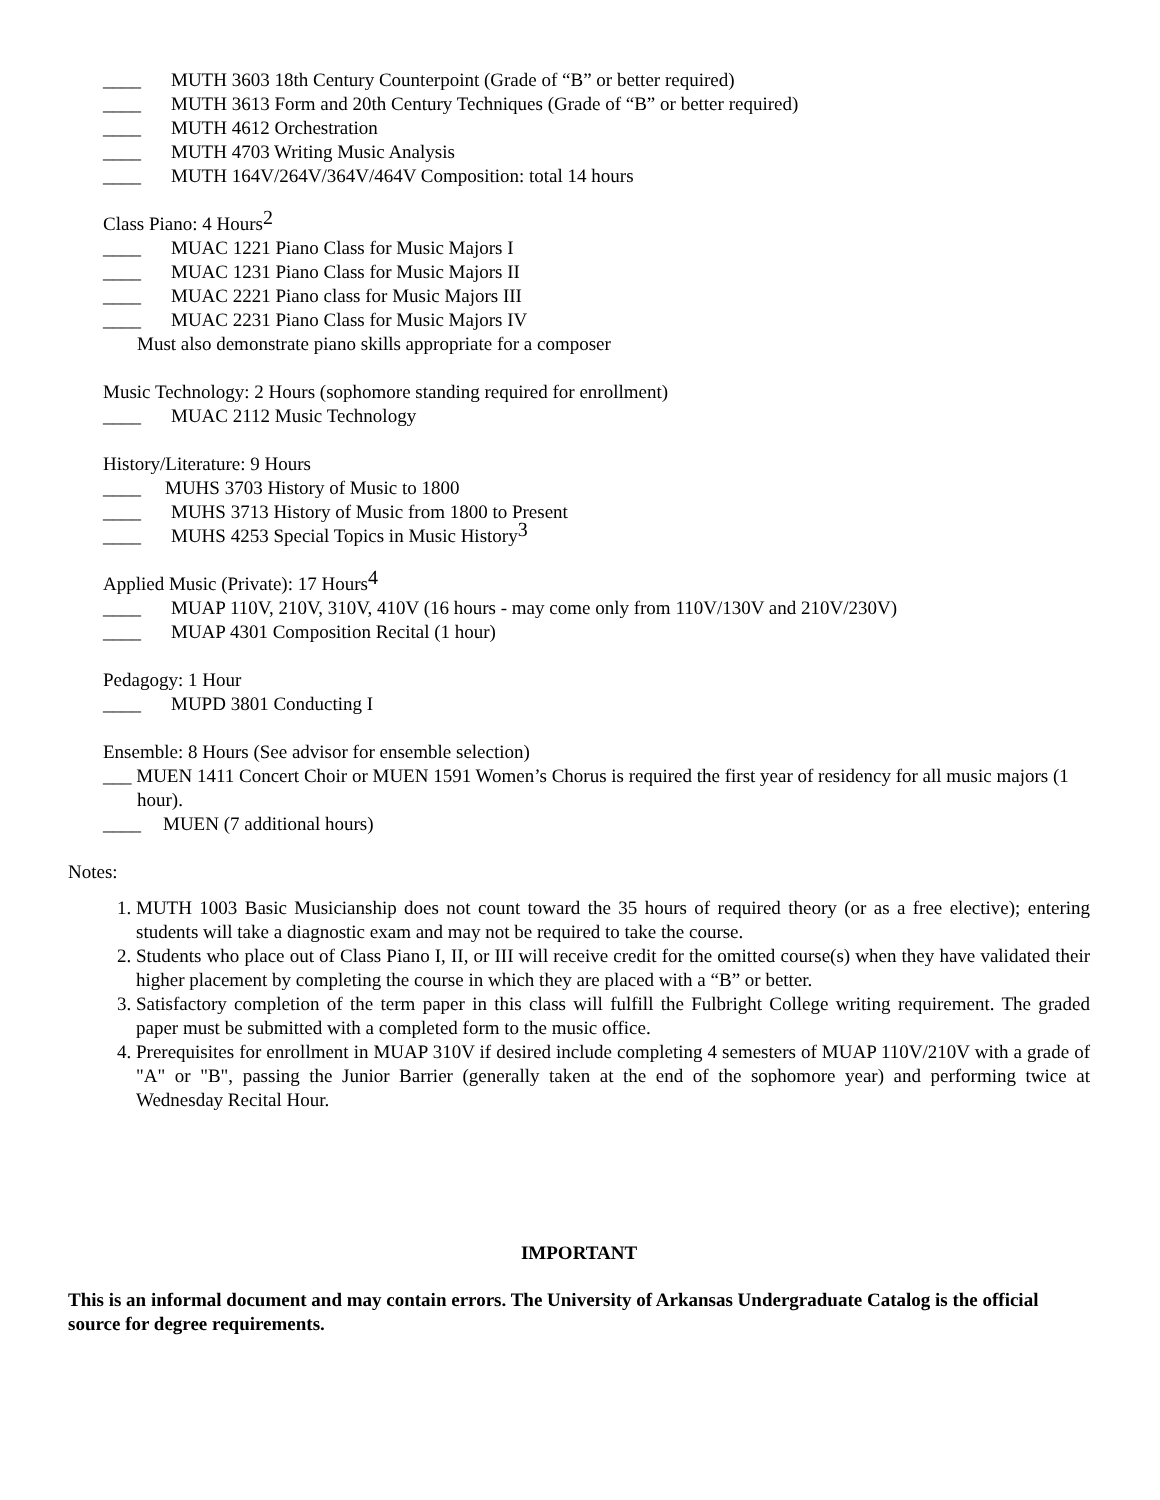____ MUTH 3603 18th Century Counterpoint (Grade of “B” or better required)
____ MUTH 3613 Form and 20th Century Techniques (Grade of “B” or better required)
____ MUTH 4612 Orchestration
____ MUTH 4703 Writing Music Analysis
____ MUTH 164V/264V/364V/464V Composition: total 14 hours
Class Piano: 4 Hours<sup>2</sup>
____ MUAC 1221 Piano Class for Music Majors I
____ MUAC 1231 Piano Class for Music Majors II
____ MUAC 2221 Piano class for Music Majors III
____ MUAC 2231 Piano Class for Music Majors IV
Must also demonstrate piano skills appropriate for a composer
Music Technology: 2 Hours (sophomore standing required for enrollment)
____ MUAC 2112 Music Technology
History/Literature: 9 Hours
____ MUHS 3703 History of Music to 1800
____ MUHS 3713 History of Music from 1800 to Present
____ MUHS 4253 Special Topics in Music History<sup>3</sup>
Applied Music (Private): 17 Hours<sup>4</sup>
____ MUAP 110V, 210V, 310V, 410V (16 hours - may come only from 110V/130V and 210V/230V)
____ MUAP 4301 Composition Recital (1 hour)
Pedagogy: 1 Hour
____ MUPD 3801 Conducting I
Ensemble: 8 Hours (See advisor for ensemble selection)
___ MUEN 1411 Concert Choir or MUEN 1591 Women’s Chorus is required the first year of residency for all music majors (1 hour).
____ MUEN (7 additional hours)
Notes:
1. MUTH 1003 Basic Musicianship does not count toward the 35 hours of required theory (or as a free elective); entering students will take a diagnostic exam and may not be required to take the course.
2. Students who place out of Class Piano I, II, or III will receive credit for the omitted course(s) when they have validated their higher placement by completing the course in which they are placed with a “B” or better.
3. Satisfactory completion of the term paper in this class will fulfill the Fulbright College writing requirement. The graded paper must be submitted with a completed form to the music office.
4. Prerequisites for enrollment in MUAP 310V if desired include completing 4 semesters of MUAP 110V/210V with a grade of "A" or "B", passing the Junior Barrier (generally taken at the end of the sophomore year) and performing twice at Wednesday Recital Hour.
IMPORTANT
This is an informal document and may contain errors. The University of Arkansas Undergraduate Catalog is the official source for degree requirements.